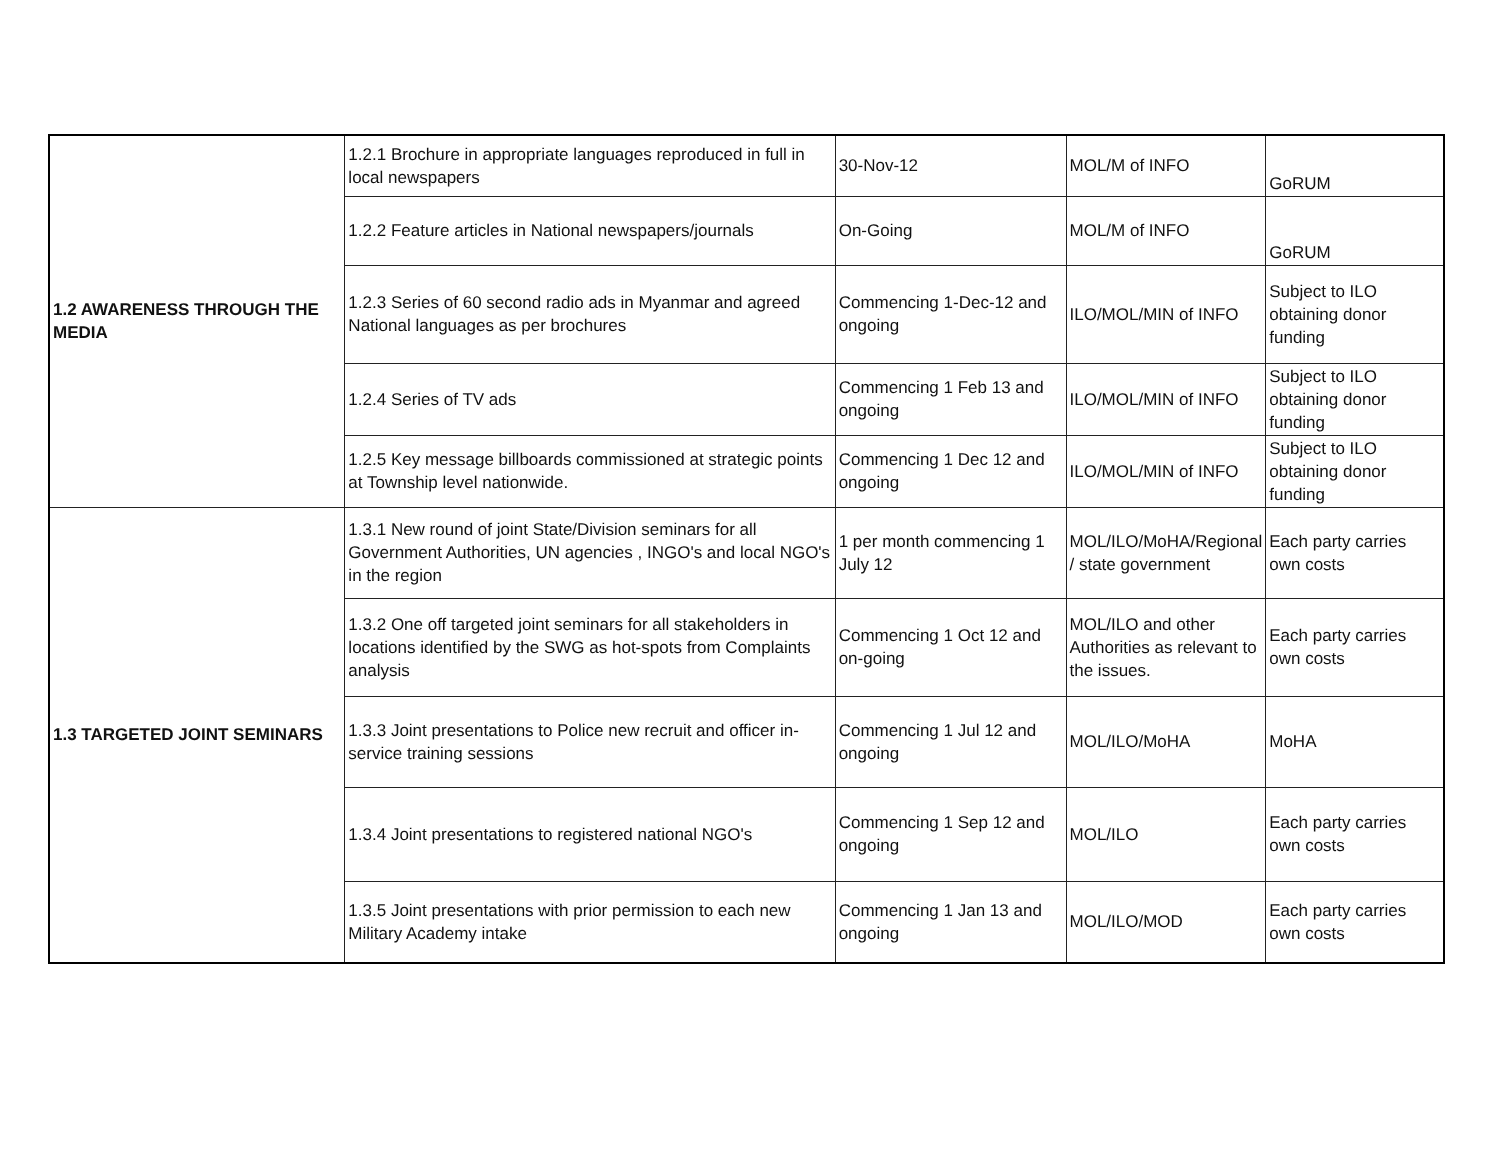| 1.2 AWARENESS THROUGH THE MEDIA | 1.2.1 Brochure in appropriate languages reproduced in full in local newspapers | 30-Nov-12 | MOL/M of INFO | GoRUM |
| | 1.2.2 Feature articles in National newspapers/journals | On-Going | MOL/M of INFO | GoRUM |
| | 1.2.3 Series of 60 second radio ads in Myanmar and agreed National languages as per brochures | Commencing 1-Dec-12 and ongoing | ILO/MOL/MIN of INFO | Subject to ILO obtaining donor funding |
| | 1.2.4 Series of TV ads | Commencing 1 Feb 13 and ongoing | ILO/MOL/MIN of INFO | Subject to ILO obtaining donor funding |
| | 1.2.5 Key message billboards commissioned at strategic points at Township level nationwide. | Commencing 1 Dec 12 and ongoing | ILO/MOL/MIN of INFO | Subject to ILO obtaining donor funding |
| 1.3 TARGETED JOINT SEMINARS | 1.3.1 New round of joint State/Division seminars for all Government Authorities, UN agencies , INGO's and local NGO's in the region | 1 per month commencing 1 July 12 | MOL/ILO/MoHA/Regional / state government | Each party carries own costs |
| | 1.3.2 One off targeted joint seminars for all stakeholders in locations identified by the SWG as hot-spots from Complaints analysis | Commencing 1 Oct 12 and on-going | MOL/ILO and other Authorities as relevant to the issues. | Each party carries own costs |
| | 1.3.3 Joint presentations to Police new recruit and officer in-service training sessions | Commencing 1 Jul 12 and ongoing | MOL/ILO/MoHA | MoHA |
| | 1.3.4 Joint presentations to registered national NGO's | Commencing 1 Sep 12 and ongoing | MOL/ILO | Each party carries own costs |
| | 1.3.5 Joint presentations with prior permission to each new Military Academy intake | Commencing 1 Jan 13 and ongoing | MOL/ILO/MOD | Each party carries own costs |